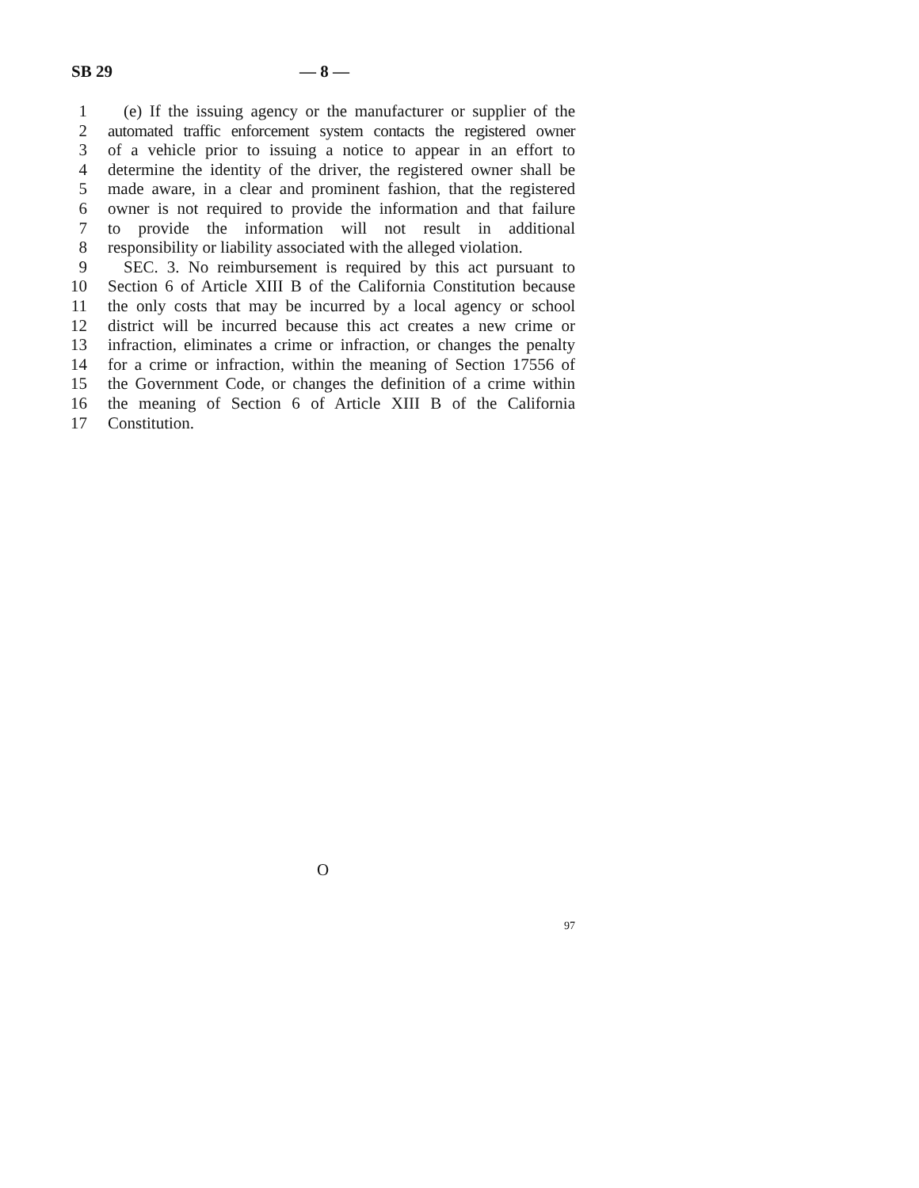SB 29 — 8 —
1 (e) If the issuing agency or the manufacturer or supplier of the
2 automated traffic enforcement system contacts the registered owner
3 of a vehicle prior to issuing a notice to appear in an effort to
4 determine the identity of the driver, the registered owner shall be
5 made aware, in a clear and prominent fashion, that the registered
6 owner is not required to provide the information and that failure
7 to provide the information will not result in additional
8 responsibility or liability associated with the alleged violation.
9 SEC. 3. No reimbursement is required by this act pursuant to
10 Section 6 of Article XIII B of the California Constitution because
11 the only costs that may be incurred by a local agency or school
12 district will be incurred because this act creates a new crime or
13 infraction, eliminates a crime or infraction, or changes the penalty
14 for a crime or infraction, within the meaning of Section 17556 of
15 the Government Code, or changes the definition of a crime within
16 the meaning of Section 6 of Article XIII B of the California
17 Constitution.
O
97